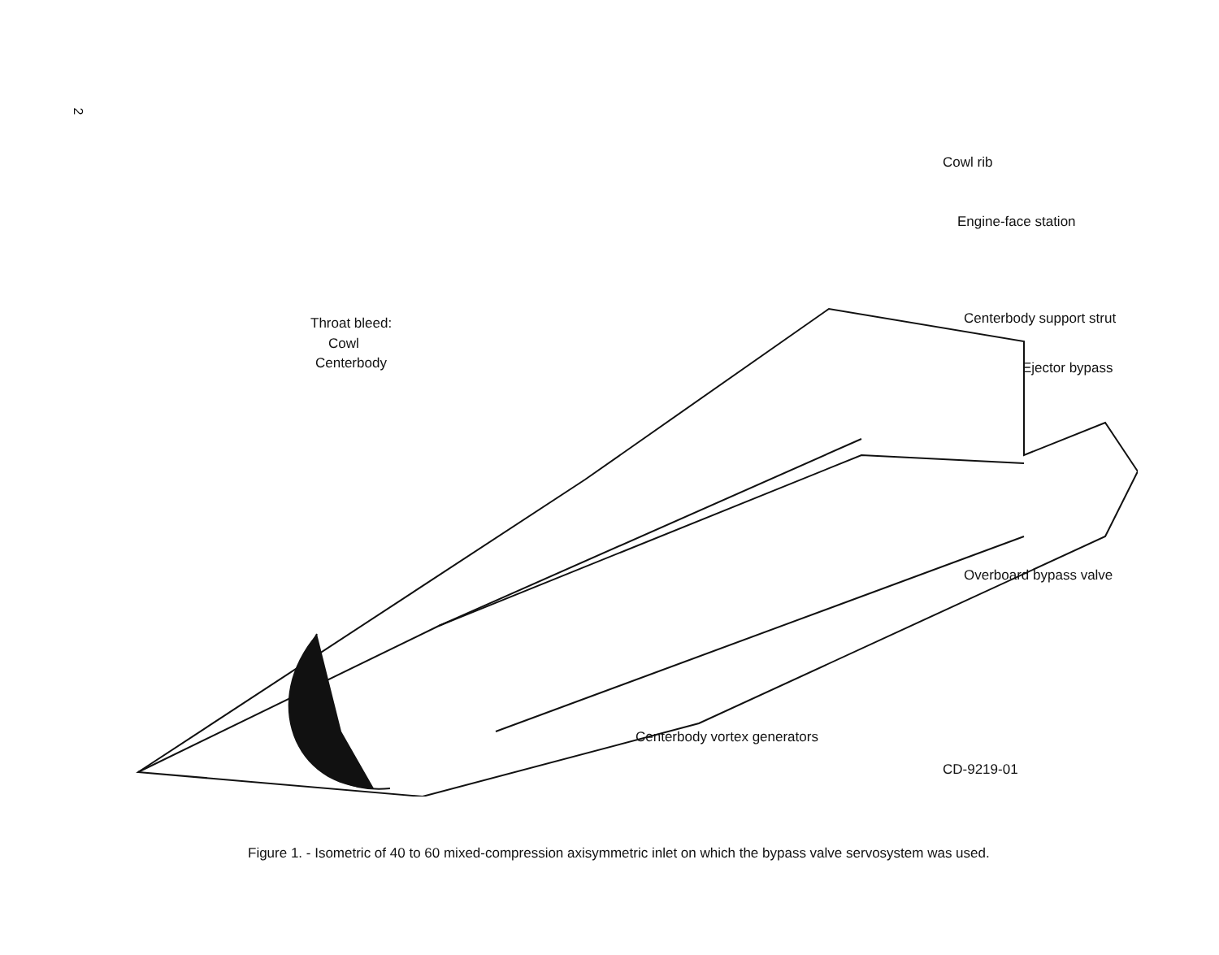2
Cowl rib
Engine-face station
Throat bleed:
Cowl
Centerbody
Centerbody support strut
Ejector bypass
Overboard bypass valve
Centerbody vortex generators
CD-9219-01
Figure 1. - Isometric of 40 to 60 mixed-compression axisymmetric inlet on which the bypass valve servosystem was used.